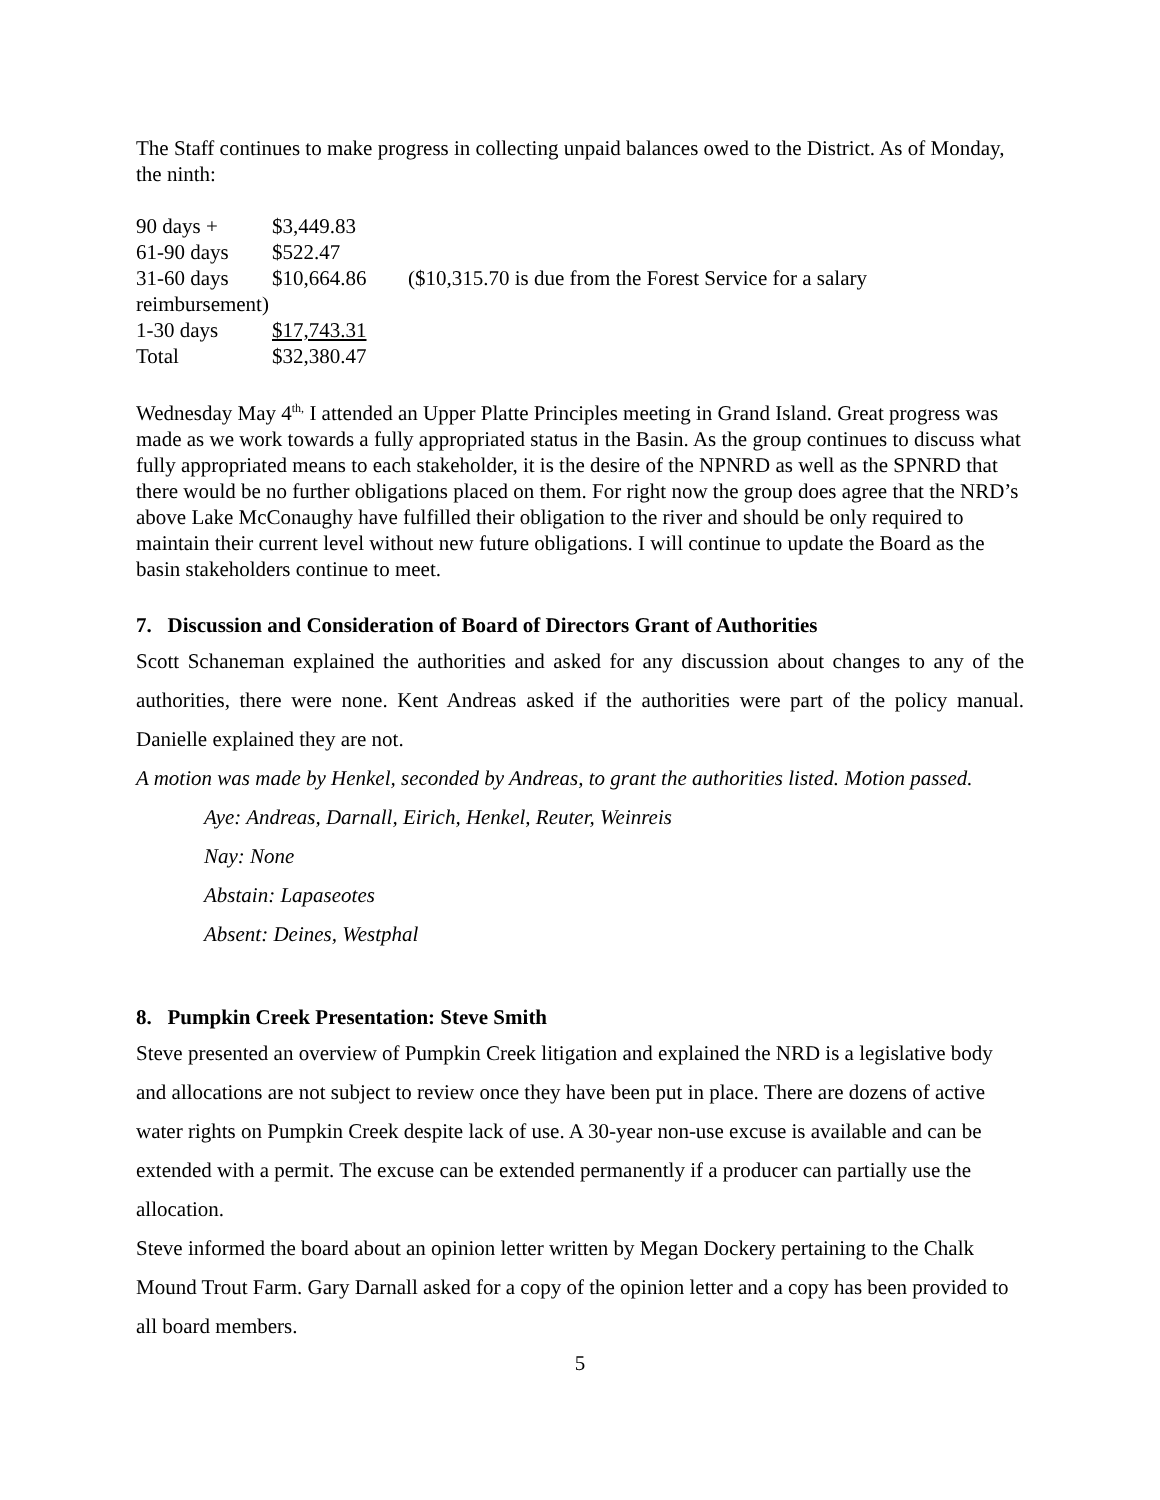The Staff continues to make progress in collecting unpaid balances owed to the District. As of Monday, the ninth:
| 90 days + | $3,449.83 | |
| 61-90 days | $522.47 | |
| 31-60 days | $10,664.86 | ($10,315.70 is due from the Forest Service for a salary |
| reimbursement) | | |
| 1-30 days | $17,743.31 | |
| Total | $32,380.47 | |
Wednesday May 4<sup>th,</sup> I attended an Upper Platte Principles meeting in Grand Island. Great progress was made as we work towards a fully appropriated status in the Basin. As the group continues to discuss what fully appropriated means to each stakeholder, it is the desire of the NPNRD as well as the SPNRD that there would be no further obligations placed on them. For right now the group does agree that the NRD’s above Lake McConaughy have fulfilled their obligation to the river and should be only required to maintain their current level without new future obligations. I will continue to update the Board as the basin stakeholders continue to meet.
7. Discussion and Consideration of Board of Directors Grant of Authorities
Scott Schaneman explained the authorities and asked for any discussion about changes to any of the authorities, there were none. Kent Andreas asked if the authorities were part of the policy manual. Danielle explained they are not.
A motion was made by Henkel, seconded by Andreas, to grant the authorities listed. Motion passed.
Aye: Andreas, Darnall, Eirich, Henkel, Reuter, Weinreis
Nay: None
Abstain: Lapaseotes
Absent: Deines, Westphal
8. Pumpkin Creek Presentation: Steve Smith
Steve presented an overview of Pumpkin Creek litigation and explained the NRD is a legislative body and allocations are not subject to review once they have been put in place. There are dozens of active water rights on Pumpkin Creek despite lack of use. A 30-year non-use excuse is available and can be extended with a permit. The excuse can be extended permanently if a producer can partially use the allocation.
Steve informed the board about an opinion letter written by Megan Dockery pertaining to the Chalk Mound Trout Farm. Gary Darnall asked for a copy of the opinion letter and a copy has been provided to all board members.
5